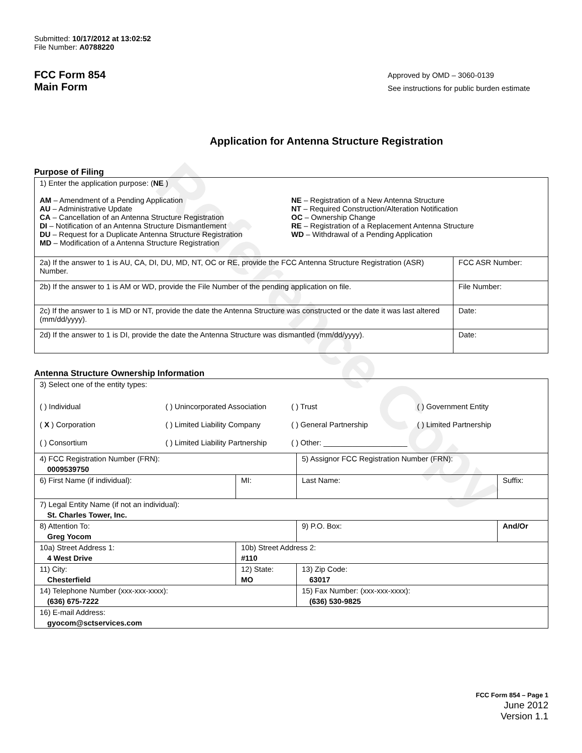Reference Copy
Submitted: 10/17/2012 at 13:02:52
File Number: A0788220
FCC Form 854
Main Form
Approved by OMD – 3060-0139
See instructions for public burden estimate
Application for Antenna Structure Registration
Purpose of Filing
| 1) Enter the application purpose: ( NE ) AM – Amendment of a Pending Application AU – Administrative Update CA – Cancellation of an Antenna Structure Registration DI – Notification of an Antenna Structure Dismantlement DU – Request for a Duplicate Antenna Structure Registration MD – Modification of a Antenna Structure Registration NE – Registration of a New Antenna Structure NT – Required Construction/Alteration Notification OC – Ownership Change RE – Registration of a Replacement Antenna Structure WD – Withdrawal of a Pending Application | |
| 2a) If the answer to 1 is AU, CA, DI, DU, MD, NT, OC or RE, provide the FCC Antenna Structure Registration (ASR) Number. | FCC ASR Number: |
| 2b) If the answer to 1 is AM or WD, provide the File Number of the pending application on file. | File Number: |
| 2c) If the answer to 1 is MD or NT, provide the date the Antenna Structure was constructed or the date it was last altered (mm/dd/yyyy). | Date: |
| 2d) If the answer to 1 is DI, provide the date the Antenna Structure was dismantled (mm/dd/yyyy). | Date: |
Antenna Structure Ownership Information
| 3) Select one of the entity types: ( ) Individual ( X ) Corporation ( ) Consortium ( ) Unincorporated Association ( ) Limited Liability Company ( ) Limited Liability Partnership ( ) Trust ( ) General Partnership ( ) Other: ____________________ ( ) Government Entity ( ) Limited Partnership | | | |
| 4) FCC Registration Number (FRN): 0009539750 | | 5) Assignor FCC Registration Number (FRN): | |
| 6) First Name (if individual): | MI: | Last Name: | Suffix: |
| 7) Legal Entity Name (if not an individual): St. Charles Tower, Inc. | | | |
| 8) Attention To: Greg Yocom | | 9) P.O. Box: | And/Or |
| 10a) Street Address 1: 4 West Drive | 10b) Street Address 2: #110 | | |
| 11) City: Chesterfield | 12) State: MO | 13) Zip Code: 63017 | |
| 14) Telephone Number (xxx-xxx-xxxx): (636) 675-7222 | | 15) Fax Number: (xxx-xxx-xxxx): (636) 530-9825 | |
| 16) E-mail Address: gyocom@sctservices.com | | | |
FCC Form 854 – Page 1
June 2012
Version 1.1